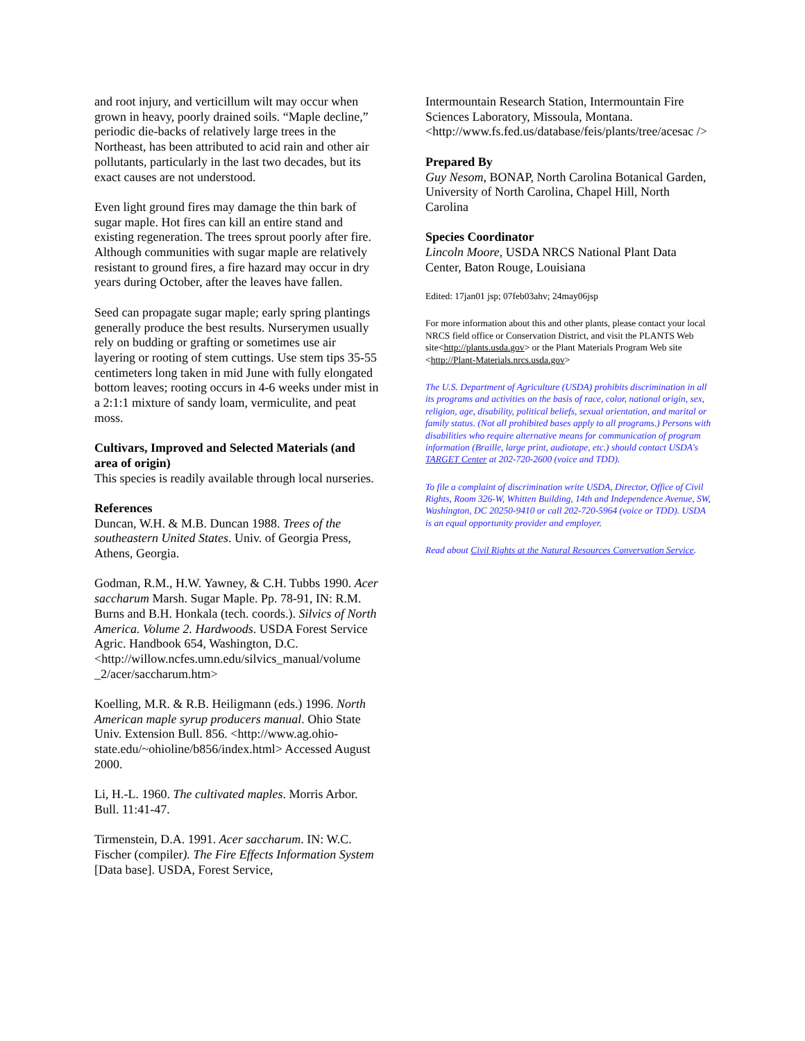and root injury, and verticillum wilt may occur when grown in heavy, poorly drained soils. “Maple decline,” periodic die-backs of relatively large trees in the Northeast, has been attributed to acid rain and other air pollutants, particularly in the last two decades, but its exact causes are not understood.
Even light ground fires may damage the thin bark of sugar maple. Hot fires can kill an entire stand and existing regeneration. The trees sprout poorly after fire. Although communities with sugar maple are relatively resistant to ground fires, a fire hazard may occur in dry years during October, after the leaves have fallen.
Seed can propagate sugar maple; early spring plantings generally produce the best results. Nurserymen usually rely on budding or grafting or sometimes use air layering or rooting of stem cuttings. Use stem tips 35-55 centimeters long taken in mid June with fully elongated bottom leaves; rooting occurs in 4-6 weeks under mist in a 2:1:1 mixture of sandy loam, vermiculite, and peat moss.
Cultivars, Improved and Selected Materials (and area of origin)
This species is readily available through local nurseries.
References
Duncan, W.H. & M.B. Duncan 1988. Trees of the southeastern United States. Univ. of Georgia Press, Athens, Georgia.
Godman, R.M., H.W. Yawney, & C.H. Tubbs 1990. Acer saccharum Marsh. Sugar Maple. Pp. 78-91, IN: R.M. Burns and B.H. Honkala (tech. coords.). Silvics of North America. Volume 2. Hardwoods. USDA Forest Service Agric. Handbook 654, Washington, D.C. <http://willow.ncfes.umn.edu/silvics_manual/volume _2/acer/saccharum.htm>
Koelling, M.R. & R.B. Heiligmann (eds.) 1996. North American maple syrup producers manual. Ohio State Univ. Extension Bull. 856. <http://www.ag.ohio-state.edu/~ohioline/b856/index.html> Accessed August 2000.
Li, H.-L. 1960. The cultivated maples. Morris Arbor. Bull. 11:41-47.
Tirmenstein, D.A. 1991. Acer saccharum. IN: W.C. Fischer (compiler). The Fire Effects Information System [Data base]. USDA, Forest Service,
Intermountain Research Station, Intermountain Fire Sciences Laboratory, Missoula, Montana. <http://www.fs.fed.us/database/feis/plants/tree/acesac />
Prepared By
Guy Nesom, BONAP, North Carolina Botanical Garden, University of North Carolina, Chapel Hill, North Carolina
Species Coordinator
Lincoln Moore, USDA NRCS National Plant Data Center, Baton Rouge, Louisiana
Edited: 17jan01 jsp; 07feb03ahv; 24may06jsp
For more information about this and other plants, please contact your local NRCS field office or Conservation District, and visit the PLANTS Web site<http://plants.usda.gov> or the Plant Materials Program Web site <http://Plant-Materials.nrcs.usda.gov>
The U.S. Department of Agriculture (USDA) prohibits discrimination in all its programs and activities on the basis of race, color, national origin, sex, religion, age, disability, political beliefs, sexual orientation, and marital or family status. (Not all prohibited bases apply to all programs.) Persons with disabilities who require alternative means for communication of program information (Braille, large print, audiotape, etc.) should contact USDA's TARGET Center at 202-720-2600 (voice and TDD).
To file a complaint of discrimination write USDA, Director, Office of Civil Rights, Room 326-W, Whitten Building, 14th and Independence Avenue, SW, Washington, DC 20250-9410 or call 202-720-5964 (voice or TDD). USDA is an equal opportunity provider and employer.
Read about Civil Rights at the Natural Resources Convervation Service.